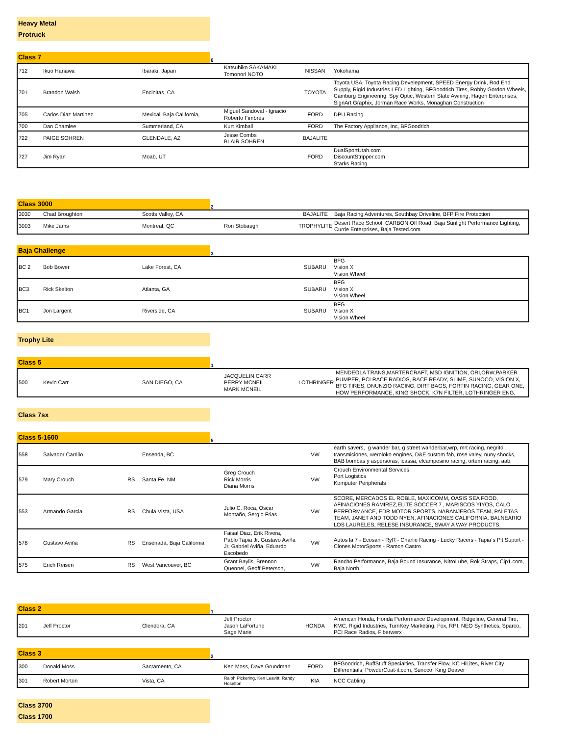Heavy Metal
Protruck
Class 7
6
| 712 | Ikuo Hanawa | | Ibaraki, Japan | Katsuhiko SAKAMAKI Tomonori NOTO | NISSAN | Yokohama |
| 701 | Brandon Walsh | | Encinitas, CA | | TOYOTA | Toyota USA, Toyota Racing Develepment, SPEED Energy Drink, Rod End Supply, Rigid Industries LED Lighting, BFGoodrich Tires, Robby Gordon Wheels, Camburg Engineering, Spy Optic, Western State Awning, Hagen Enterprises, SignArt Graphix, Jorman Race Works, Monaghan Construction |
| 705 | Carlos Diaz Martinez | | Mexicali Baja California, | Miguel Sandoval - Ignacio Roberto Fimbres | FORD | DPU Racing |
| 700 | Dan Chamlee | | Summerland, CA | Kurt Kimball | FORD | The Factory Appliance, Inc, BFGoodrich, |
| 722 | PAIGE SOHREN | | GLENDALE, AZ | Jesse Combs BLAIR SOHREN | BAJALITE | |
| 727 | Jim Ryan | | Moab, UT | | FORD | DualSportUtah.com DiscountStripper.com Starks Racing |
Class 3000
2
| 3030 | Chad Broughton | | Scotts Valley, CA | | BAJALITE | Baja Racing Adventures, Southbay Driveline, BFP Fire Protection |
| 3003 | Mike Jams | | Montreal, QC | Ron Stobaugh | TROPHYLITE | Desert Race School, CARBON Off Road, Baja Sunlight Performance Lighting, Currie Enterprises, Baja Tested.com |
Baja Challenge
3
| BC 2 | Bob Bower | | Lake Forest, CA | | SUBARU | BFG Vision X Vision Wheel |
| BC3 | Rick Skelton | | Atlanta, GA | | SUBARU | BFG Vision X Vision Wheel |
| BC1 | Jon Largent | | Riverside, CA | | SUBARU | BFG Vision X Vision Wheel |
Trophy Lite
Class 5
1
| 500 | Kevin Carr | | SAN DIEGO, CA | JACQUELIN CARR PERRY MCNEIL MARK MCNEIL | LOTHRINGER | MENDEOLA TRANS,MARTERCRAFT, MSD IGNITION, ORI,ORW,PARKER PUMPER, PCI RACE RADIOS, RACE READY, SLIME, SUNOCO, VISION X, BFG TIRES, DNUNZIO RACING, DIRT BAGS, FORTIN RACING, GEAR ONE, HOW PERFORMANCE, KING SHOCK, K7N FILTER, LOTHRINGER ENG, |
Class 7sx
Class 5-1600
5
| 558 | Salvador Carrillo | | Ensenda, BC | | VW | earth savers, g wander bar, g street wanderbar,wrp, mrt racing, negrito transmiciones, weroloko engines, D&E custom fab, rose valey, nuny shocks, BAB bombas y aspersoras, icassa, elcampesino racing, ortem racing, aab. |
| 579 | Mary Crouch | RS | Santa Fe, NM | Greg Crouch Rick Morris Diana Morris | VW | Crouch Environmental Services Port Logistics Komputer Peripherals |
| 553 | Armando Garcia | RS | Chula Vista, USA | Julio C. Roca, Oscar Montaño, Sergio Frias | VW | SCORE, MERCADOS EL ROBLE, MAXICOMM, OASIS SEA FOOD, AFINACIONES RAMIREZ,ELITE SOCCER 7 , MARISCOS YIYOS, CALO PERFORMANCE, EDR MOTOR SPORTS, NARANJEROS TEAM, PALETAS TEAM, JANET AND TODD NYEN, AFINACIONES CALIFORNIA, BALNEARIO LOS LAURELES, RELESE INSURANCE, SWAY A WAY PRODUCTS. |
| 578 | Gustavo Aviña | RS | Ensenada, Baja California | Faisal Diaz, Erik Rivera, Pablo Tapia Jr. Gustavo Aviña Jr. Gabriel Aviña, Eduardo Escobedo | VW | Autos la 7 - Ecosan - RyR - Charlie Racing - Lucky Racers - Tapia´s Pit Suport - Clones MotorSports - Ramon Castro |
| 575 | Erich Reisen | RS | West Vancouver, BC | Grant Baylis, Brennon Quennel, Geoff Peterson, | VW | Rancho Performance, Baja Bound Insurance, NitroLube, Rok Straps, Cip1.com, Baja North, |
Class 2
1
| 201 | Jeff Proctor | | Glendora, CA | Jeff Proctor Jason LaFortune Sage Marie | HONDA | American Honda, Honda Performance Development, Ridgeline, General Tire, KMC, Rigid Industries, TurnKey Marketing, Fox, RPI, NEO Synthetics, Sparco, PCI Race Radios, Fiberwerx |
Class 3
2
| 300 | Donald Moss | | Sacramento, CA | Ken Moss, Dave Grundman | FORD | BFGoodrich, RuffStuff Specialties, Transfer Flow, KC HiLites, River City Differentials, PowderCoat-it.com, Sunoco, King Deaver |
| 301 | Robert Morton | | Vista, CA | Ralph Pickering, Ken Leavitt, Randy Hoselton | KIA | NCC Cabling |
Class 3700
Class 1700